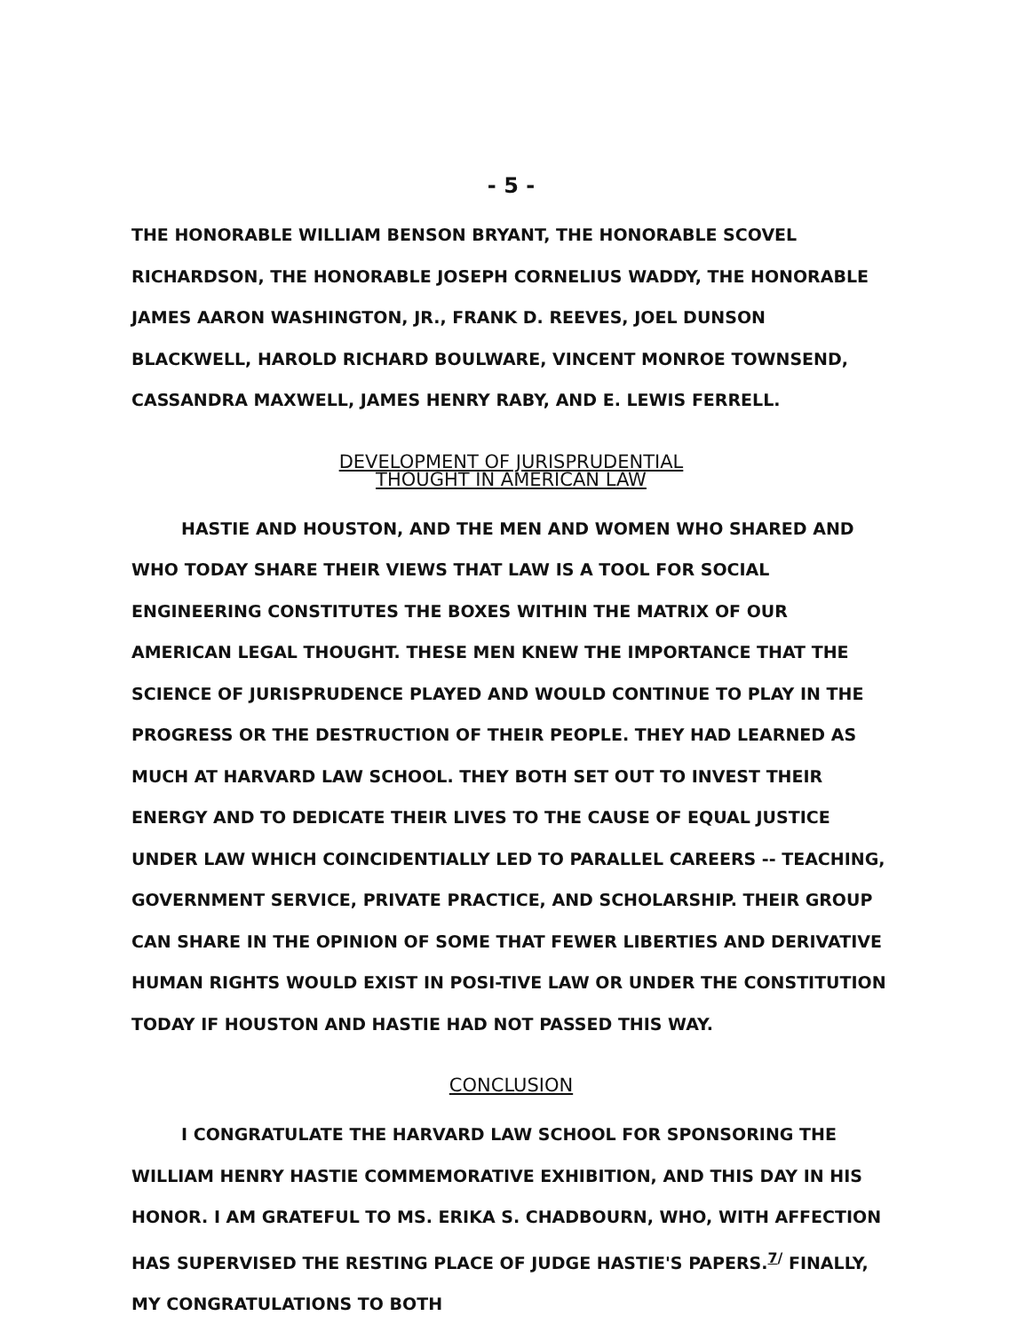- 5 -
THE HONORABLE WILLIAM BENSON BRYANT, THE HONORABLE SCOVEL RICHARDSON, THE HONORABLE JOSEPH CORNELIUS WADDY, THE HONORABLE JAMES AARON WASHINGTON, JR., FRANK D. REEVES, JOEL DUNSON BLACKWELL, HAROLD RICHARD BOULWARE, VINCENT MONROE TOWNSEND, CASSANDRA MAXWELL, JAMES HENRY RABY, AND E. LEWIS FERRELL.
DEVELOPMENT OF JURISPRUDENTIAL
THOUGHT IN AMERICAN LAW
HASTIE AND HOUSTON, AND THE MEN AND WOMEN WHO SHARED AND WHO TODAY SHARE THEIR VIEWS THAT LAW IS A TOOL FOR SOCIAL ENGINEERING CONSTITUTES THE BOXES WITHIN THE MATRIX OF OUR AMERICAN LEGAL THOUGHT. THESE MEN KNEW THE IMPORTANCE THAT THE SCIENCE OF JURISPRUDENCE PLAYED AND WOULD CONTINUE TO PLAY IN THE PROGRESS OR THE DESTRUCTION OF THEIR PEOPLE. THEY HAD LEARNED AS MUCH AT HARVARD LAW SCHOOL. THEY BOTH SET OUT TO INVEST THEIR ENERGY AND TO DEDICATE THEIR LIVES TO THE CAUSE OF EQUAL JUSTICE UNDER LAW WHICH COINCIDENTIALLY LED TO PARALLEL CAREERS -- TEACHING, GOVERNMENT SERVICE, PRIVATE PRACTICE, AND SCHOLARSHIP. THEIR GROUP CAN SHARE IN THE OPINION OF SOME THAT FEWER LIBERTIES AND DERIVATIVE HUMAN RIGHTS WOULD EXIST IN POSI-TIVE LAW OR UNDER THE CONSTITUTION TODAY IF HOUSTON AND HASTIE HAD NOT PASSED THIS WAY.
CONCLUSION
I CONGRATULATE THE HARVARD LAW SCHOOL FOR SPONSORING THE WILLIAM HENRY HASTIE COMMEMORATIVE EXHIBITION, AND THIS DAY IN HIS HONOR. I AM GRATEFUL TO MS. ERIKA S. CHADBOURN, WHO, WITH AFFECTION HAS SUPERVISED THE RESTING PLACE OF JUDGE HASTIE'S PAPERS.<sup>7/</sup> FINALLY, MY CONGRATULATIONS TO BOTH